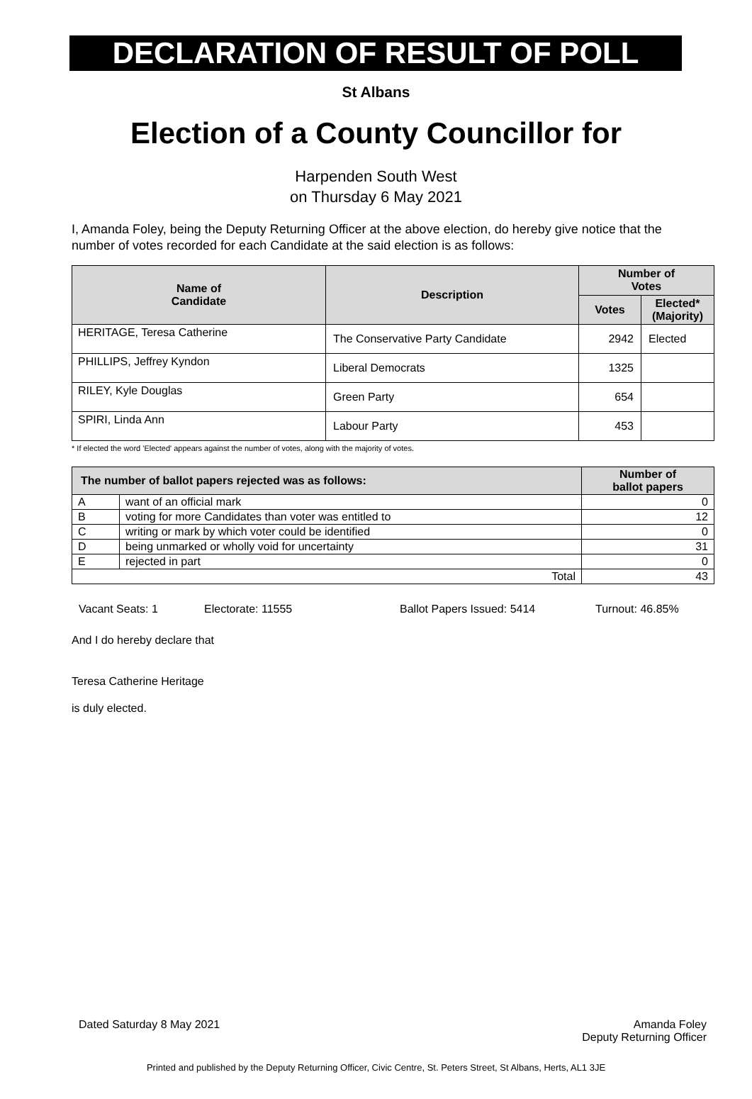DECLARATION OF RESULT OF POLL
St Albans
Election of a County Councillor for
Harpenden South West
on Thursday 6 May 2021
I, Amanda Foley, being the Deputy Returning Officer at the above election, do hereby give notice that the number of votes recorded for each Candidate at the said election is as follows:
| Name of Candidate | Description | Number of Votes | |
| --- | --- | --- | --- |
| | | Votes | Elected* (Majority) |
| HERITAGE, Teresa Catherine | The Conservative Party Candidate | 2942 | Elected |
| PHILLIPS, Jeffrey Kyndon | Liberal Democrats | 1325 | |
| RILEY, Kyle Douglas | Green Party | 654 | |
| SPIRI, Linda Ann | Labour Party | 453 | |
* If elected the word 'Elected' appears against the number of votes, along with the majority of votes.
| The number of ballot papers rejected was as follows: | | Number of ballot papers |
| --- | --- | --- |
| A | want of an official mark | 0 |
| B | voting for more Candidates than voter was entitled to | 12 |
| C | writing or mark by which voter could be identified | 0 |
| D | being unmarked or wholly void for uncertainty | 31 |
| E | rejected in part | 0 |
| Total | | 43 |
Vacant Seats: 1 Electorate: 11555 Ballot Papers Issued: 5414 Turnout: 46.85%
And I do hereby declare that
Teresa Catherine Heritage
is duly elected.
Dated Saturday 8 May 2021 Amanda Foley
Deputy Returning Officer
Printed and published by the Deputy Returning Officer, Civic Centre, St. Peters Street, St Albans, Herts, AL1 3JE